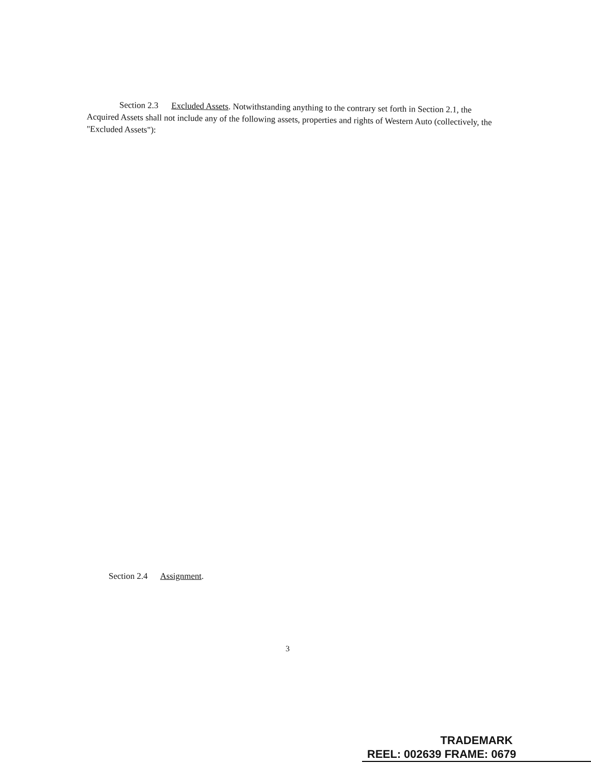Section 2.3 Excluded Assets. Notwithstanding anything to the contrary set forth in Section 2.1, the Acquired Assets shall not include any of the following assets, properties and rights of Western Auto (collectively, the "Excluded Assets"):
Section 2.4 Assignment.
3
TRADEMARK
REEL: 002639 FRAME: 0679